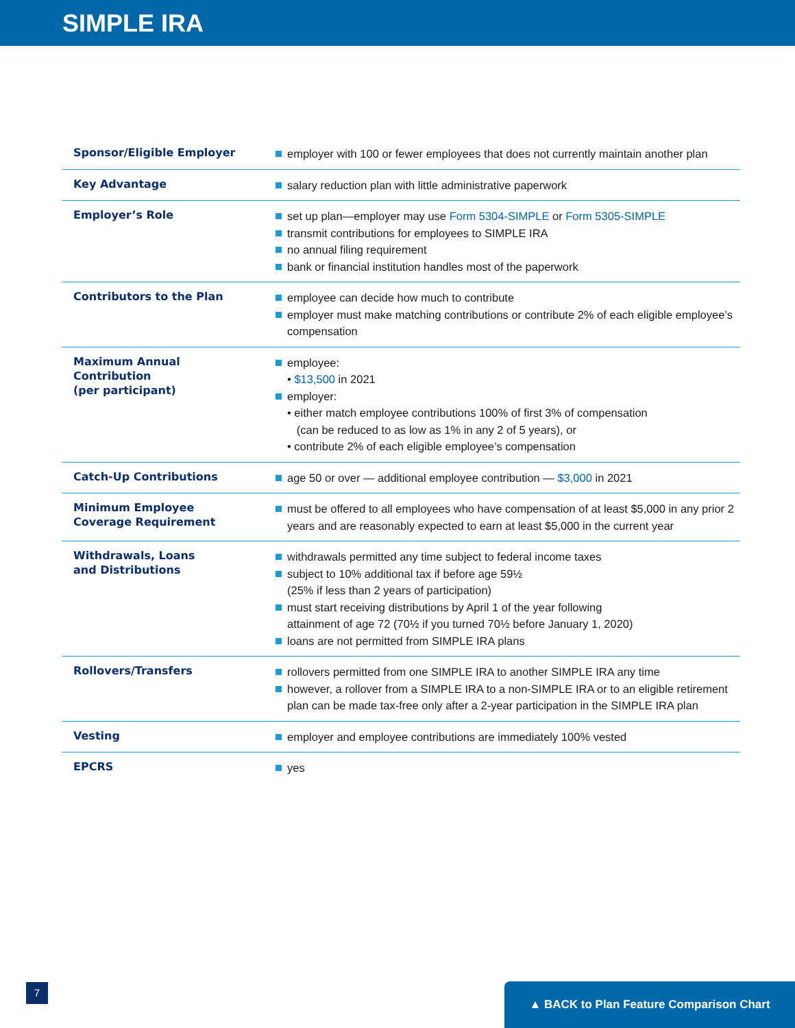SIMPLE IRA
| Sponsor/Eligible Employer | employer with 100 or fewer employees that does not currently maintain another plan |
| Key Advantage | salary reduction plan with little administrative paperwork |
| Employer’s Role | set up plan—employer may use Form 5304-SIMPLE or Form 5305-SIMPLE transmit contributions for employees to SIMPLE IRA no annual filing requirement bank or financial institution handles most of the paperwork |
| Contributors to the Plan | employee can decide how much to contribute employer must make matching contributions or contribute 2% of each eligible employee’s compensation |
| Maximum Annual Contribution (per participant) | employee: • $13,500 in 2021 employer: • either match employee contributions 100% of first 3% of compensation (can be reduced to as low as 1% in any 2 of 5 years), or • contribute 2% of each eligible employee’s compensation |
| Catch-Up Contributions | age 50 or over — additional employee contribution — $3,000 in 2021 |
| Minimum Employee Coverage Requirement | must be offered to all employees who have compensation of at least $5,000 in any prior 2 years and are reasonably expected to earn at least $5,000 in the current year |
| Withdrawals, Loans and Distributions | withdrawals permitted any time subject to federal income taxes subject to 10% additional tax if before age 59½ (25% if less than 2 years of participation) must start receiving distributions by April 1 of the year following attainment of age 72 (70½ if you turned 70½ before January 1, 2020) loans are not permitted from SIMPLE IRA plans |
| Rollovers/Transfers | rollovers permitted from one SIMPLE IRA to another SIMPLE IRA any time however, a rollover from a SIMPLE IRA to a non-SIMPLE IRA or to an eligible retirement plan can be made tax-free only after a 2-year participation in the SIMPLE IRA plan |
| Vesting | employer and employee contributions are immediately 100% vested |
| EPCRS | yes |
7 ▲ BACK to Plan Feature Comparison Chart